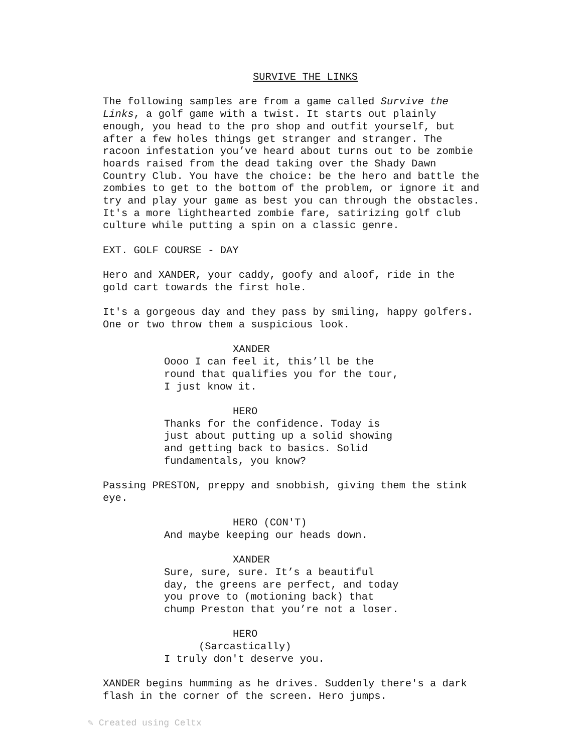SURVIVE THE LINKS
The following samples are from a game called Survive the Links, a golf game with a twist. It starts out plainly enough, you head to the pro shop and outfit yourself, but after a few holes things get stranger and stranger. The racoon infestation you’ve heard about turns out to be zombie hoards raised from the dead taking over the Shady Dawn Country Club. You have the choice: be the hero and battle the zombies to get to the bottom of the problem, or ignore it and try and play your game as best you can through the obstacles. It's a more lighthearted zombie fare, satirizing golf club culture while putting a spin on a classic genre.
EXT. GOLF COURSE - DAY
Hero and XANDER, your caddy, goofy and aloof, ride in the gold cart towards the first hole.
It's a gorgeous day and they pass by smiling, happy golfers. One or two throw them a suspicious look.
XANDER
Oooo I can feel it, this’ll be the round that qualifies you for the tour, I just know it.
HERO
Thanks for the confidence. Today is just about putting up a solid showing and getting back to basics. Solid fundamentals, you know?
Passing PRESTON, preppy and snobbish, giving them the stink eye.
HERO (CON'T)
And maybe keeping our heads down.
XANDER
Sure, sure, sure. It’s a beautiful day, the greens are perfect, and today you prove to (motioning back) that chump Preston that you’re not a loser.
HERO
(Sarcastically)
I truly don't deserve you.
XANDER begins humming as he drives. Suddenly there's a dark flash in the corner of the screen. Hero jumps.
✎ Created using Celtx